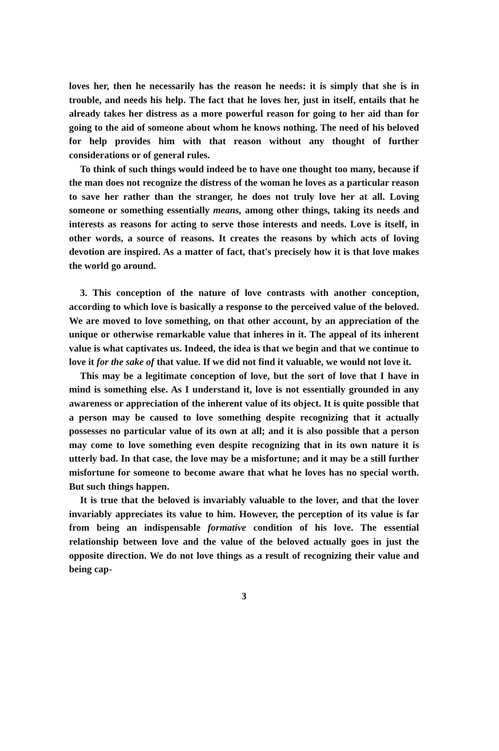loves her, then he necessarily has the reason he needs: it is simply that she is in trouble, and needs his help. The fact that he loves her, just in itself, entails that he already takes her distress as a more powerful reason for going to her aid than for going to the aid of someone about whom he knows nothing. The need of his beloved for help provides him with that reason without any thought of further considerations or of general rules.
To think of such things would indeed be to have one thought too many, because if the man does not recognize the distress of the woman he loves as a particular reason to save her rather than the stranger, he does not truly love her at all. Loving someone or something essentially means, among other things, taking its needs and interests as reasons for acting to serve those interests and needs. Love is itself, in other words, a source of reasons. It creates the reasons by which acts of loving devotion are inspired. As a matter of fact, that's precisely how it is that love makes the world go around.
3. This conception of the nature of love contrasts with another conception, according to which love is basically a response to the perceived value of the beloved. We are moved to love something, on that other account, by an appreciation of the unique or otherwise remarkable value that inheres in it. The appeal of its inherent value is what captivates us. Indeed, the idea is that we begin and that we continue to love it for the sake of that value. If we did not find it valuable, we would not love it.
This may be a legitimate conception of love, but the sort of love that I have in mind is something else. As I understand it, love is not essentially grounded in any awareness or appreciation of the inherent value of its object. It is quite possible that a person may be caused to love something despite recognizing that it actually possesses no particular value of its own at all; and it is also possible that a person may come to love something even despite recognizing that in its own nature it is utterly bad. In that case, the love may be a misfortune; and it may be a still further misfortune for someone to become aware that what he loves has no special worth. But such things happen.
It is true that the beloved is invariably valuable to the lover, and that the lover invariably appreciates its value to him. However, the perception of its value is far from being an indispensable formative condition of his love. The essential relationship between love and the value of the beloved actually goes in just the opposite direction. We do not love things as a result of recognizing their value and being cap-
3